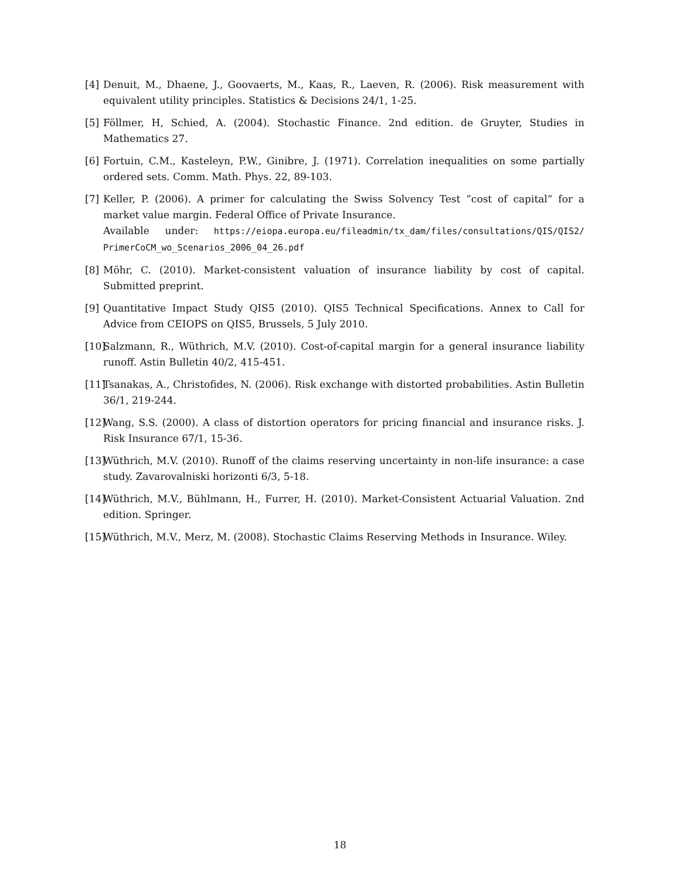[4] Denuit, M., Dhaene, J., Goovaerts, M., Kaas, R., Laeven, R. (2006). Risk measurement with equivalent utility principles. Statistics & Decisions 24/1, 1-25.
[5] Föllmer, H, Schied, A. (2004). Stochastic Finance. 2nd edition. de Gruyter, Studies in Mathematics 27.
[6] Fortuin, C.M., Kasteleyn, P.W., Ginibre, J. (1971). Correlation inequalities on some partially ordered sets. Comm. Math. Phys. 22, 89-103.
[7] Keller, P. (2006). A primer for calculating the Swiss Solvency Test ”cost of capital” for a market value margin. Federal Office of Private Insurance.
Available under: https://eiopa.europa.eu/fileadmin/tx_dam/files/consultations/QIS/QIS2/ PrimerCoCM_wo_Scenarios_2006_04_26.pdf
[8] Möhr, C. (2010). Market-consistent valuation of insurance liability by cost of capital. Submitted preprint.
[9] Quantitative Impact Study QIS5 (2010). QIS5 Technical Specifications. Annex to Call for Advice from CEIOPS on QIS5, Brussels, 5 July 2010.
[10] Salzmann, R., Wüthrich, M.V. (2010). Cost-of-capital margin for a general insurance liability runoff. Astin Bulletin 40/2, 415-451.
[11] Tsanakas, A., Christofides, N. (2006). Risk exchange with distorted probabilities. Astin Bulletin 36/1, 219-244.
[12] Wang, S.S. (2000). A class of distortion operators for pricing financial and insurance risks. J. Risk Insurance 67/1, 15-36.
[13] Wüthrich, M.V. (2010). Runoff of the claims reserving uncertainty in non-life insurance: a case study. Zavarovalniski horizonti 6/3, 5-18.
[14] Wüthrich, M.V., Bühlmann, H., Furrer, H. (2010). Market-Consistent Actuarial Valuation. 2nd edition. Springer.
[15] Wüthrich, M.V., Merz, M. (2008). Stochastic Claims Reserving Methods in Insurance. Wiley.
18